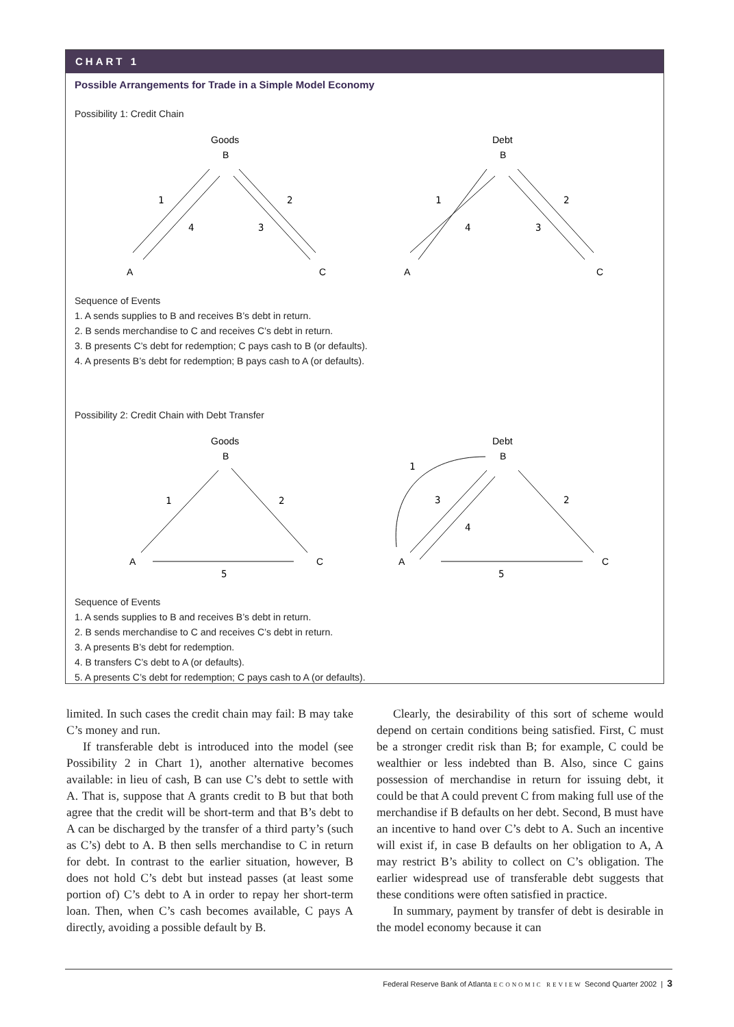CHART 1
Possible Arrangements for Trade in a Simple Model Economy
Possibility 1: Credit Chain
Goods
B
A
C
1
2
3
4
Debt
B
A
C
1
2
3
4
Sequence of Events
1. A sends supplies to B and receives B’s debt in return.
2. B sends merchandise to C and receives C’s debt in return.
3. B presents C’s debt for redemption; C pays cash to B (or defaults).
4. A presents B’s debt for redemption; B pays cash to A (or defaults).
Possibility 2: Credit Chain with Debt Transfer
Goods
B
A
C
1
2
5
Debt
B
A
C
1
2
3
4
5
Sequence of Events
1. A sends supplies to B and receives B’s debt in return.
2. B sends merchandise to C and receives C’s debt in return.
3. A presents B’s debt for redemption.
4. B transfers C’s debt to A (or defaults).
5. A presents C’s debt for redemption; C pays cash to A (or defaults).
limited. In such cases the credit chain may fail: B may take C’s money and run.
If transferable debt is introduced into the model (see Possibility 2 in Chart 1), another alternative becomes available: in lieu of cash, B can use C’s debt to settle with A. That is, suppose that A grants credit to B but that both agree that the credit will be short-term and that B’s debt to A can be discharged by the transfer of a third party’s (such as C’s) debt to A. B then sells merchandise to C in return for debt. In contrast to the earlier situation, however, B does not hold C’s debt but instead passes (at least some portion of) C’s debt to A in order to repay her short-term loan. Then, when C’s cash becomes available, C pays A directly, avoiding a possible default by B.
Clearly, the desirability of this sort of scheme would depend on certain conditions being satisfied. First, C must be a stronger credit risk than B; for example, C could be wealthier or less indebted than B. Also, since C gains possession of merchandise in return for issuing debt, it could be that A could prevent C from making full use of the merchandise if B defaults on her debt. Second, B must have an incentive to hand over C’s debt to A. Such an incentive will exist if, in case B defaults on her obligation to A, A may restrict B’s ability to collect on C’s obligation. The earlier widespread use of transferable debt suggests that these conditions were often satisfied in practice.
In summary, payment by transfer of debt is desirable in the model economy because it can
Federal Reserve Bank of Atlanta ECONOMIC REVIEW Second Quarter 2002 | 3